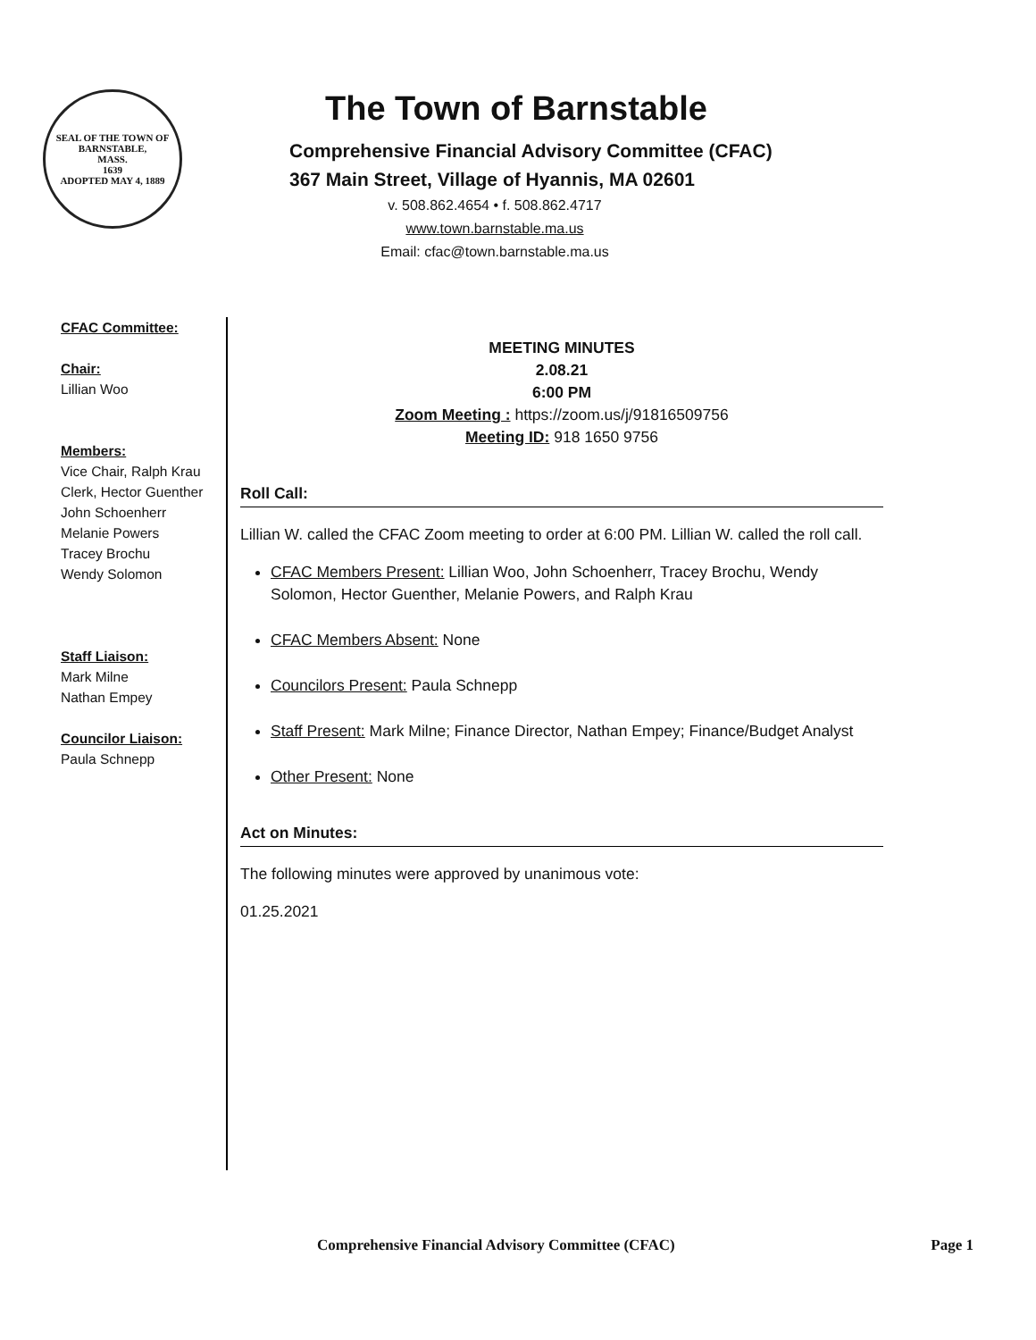SEAL OF THE TOWN OF
BARNSTABLE,
MASS.
1639
ADOPTED MAY 4, 1889
The Town of Barnstable
Comprehensive Financial Advisory Committee (CFAC)
367 Main Street, Village of Hyannis, MA 02601
v. 508.862.4654 • f. 508.862.4717
www.town.barnstable.ma.us
Email: cfac@town.barnstable.ma.us
CFAC Committee:
Chair:
Lillian Woo
Members:
Vice Chair, Ralph Krau
Clerk, Hector Guenther
John Schoenherr
Melanie Powers
Tracey Brochu
Wendy Solomon
Staff Liaison:
Mark Milne
Nathan Empey
Councilor Liaison:
Paula Schnepp
MEETING MINUTES
2.08.21
6:00 PM
Zoom Meeting : https://zoom.us/j/91816509756
Meeting ID: 918 1650 9756
Roll Call:
Lillian W. called the CFAC Zoom meeting to order at 6:00 PM. Lillian W. called the roll call.
CFAC Members Present: Lillian Woo, John Schoenherr, Tracey Brochu, Wendy Solomon, Hector Guenther, Melanie Powers, and Ralph Krau
CFAC Members Absent: None
Councilors Present: Paula Schnepp
Staff Present: Mark Milne; Finance Director, Nathan Empey; Finance/Budget Analyst
Other Present: None
Act on Minutes:
The following minutes were approved by unanimous vote:
01.25.2021
Comprehensive Financial Advisory Committee (CFAC) Page 1